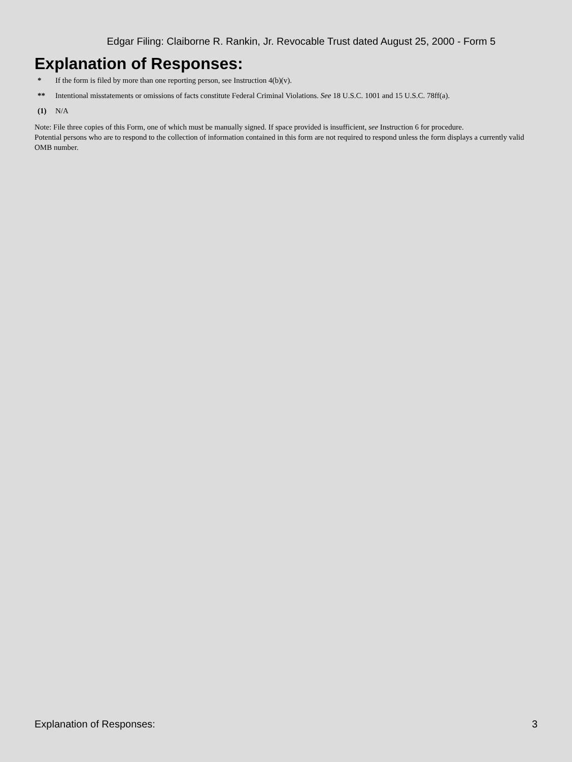Edgar Filing: Claiborne R. Rankin, Jr. Revocable Trust dated August 25, 2000 - Form 5
Explanation of Responses:
* If the form is filed by more than one reporting person, see Instruction 4(b)(v).
** Intentional misstatements or omissions of facts constitute Federal Criminal Violations. See 18 U.S.C. 1001 and 15 U.S.C. 78ff(a).
(1) N/A
Note: File three copies of this Form, one of which must be manually signed. If space provided is insufficient, see Instruction 6 for procedure.
Potential persons who are to respond to the collection of information contained in this form are not required to respond unless the form displays a currently valid OMB number.
Explanation of Responses: 3